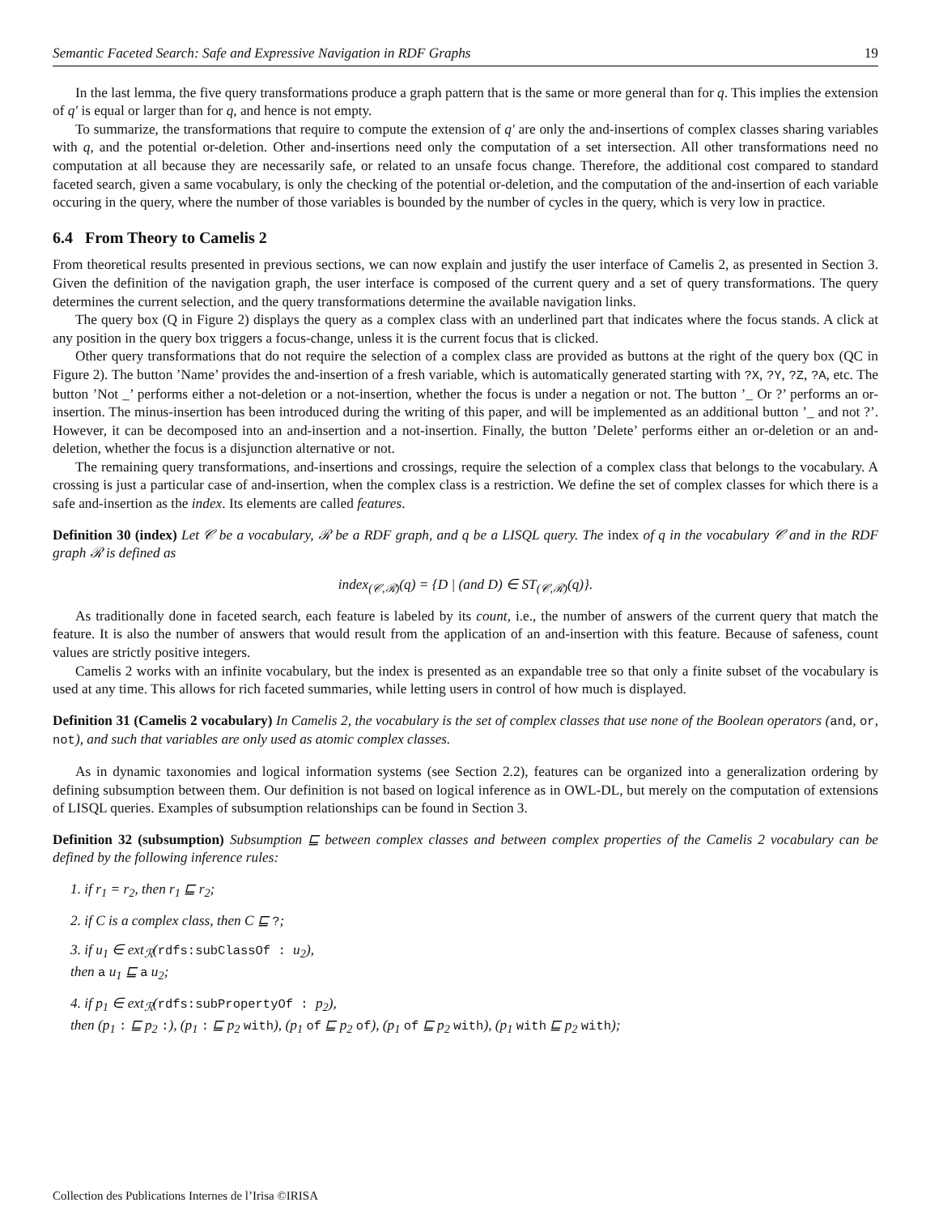Semantic Faceted Search: Safe and Expressive Navigation in RDF Graphs 19
In the last lemma, the five query transformations produce a graph pattern that is the same or more general than for q. This implies the extension of q′ is equal or larger than for q, and hence is not empty.
To summarize, the transformations that require to compute the extension of q′ are only the and-insertions of complex classes sharing variables with q, and the potential or-deletion. Other and-insertions need only the computation of a set intersection. All other transformations need no computation at all because they are necessarily safe, or related to an unsafe focus change. Therefore, the additional cost compared to standard faceted search, given a same vocabulary, is only the checking of the potential or-deletion, and the computation of the and-insertion of each variable occuring in the query, where the number of those variables is bounded by the number of cycles in the query, which is very low in practice.
6.4 From Theory to Camelis 2
From theoretical results presented in previous sections, we can now explain and justify the user interface of Camelis 2, as presented in Section 3. Given the definition of the navigation graph, the user interface is composed of the current query and a set of query transformations. The query determines the current selection, and the query transformations determine the available navigation links.
The query box (Q in Figure 2) displays the query as a complex class with an underlined part that indicates where the focus stands. A click at any position in the query box triggers a focus-change, unless it is the current focus that is clicked.
Other query transformations that do not require the selection of a complex class are provided as buttons at the right of the query box (QC in Figure 2). The button ’Name’ provides the and-insertion of a fresh variable, which is automatically generated starting with ?X, ?Y, ?Z, ?A, etc. The button ’Not _’ performs either a not-deletion or a not-insertion, whether the focus is under a negation or not. The button ’_ Or ?’ performs an or-insertion. The minus-insertion has been introduced during the writing of this paper, and will be implemented as an additional button ’_ and not ?’. However, it can be decomposed into an and-insertion and a not-insertion. Finally, the button ’Delete’ performs either an or-deletion or an and-deletion, whether the focus is a disjunction alternative or not.
The remaining query transformations, and-insertions and crossings, require the selection of a complex class that belongs to the vocabulary. A crossing is just a particular case of and-insertion, when the complex class is a restriction. We define the set of complex classes for which there is a safe and-insertion as the index. Its elements are called features.
Definition 30 (index) Let 𝒞 be a vocabulary, ℛ be a RDF graph, and q be a LISQL query. The index of q in the vocabulary 𝒞 and in the RDF graph ℛ is defined as
index<sub>(𝒞,ℛ)</sub>(q) = {D | (and D) ∈ ST<sub>(𝒞,ℛ)</sub>(q)}.
As traditionally done in faceted search, each feature is labeled by its count, i.e., the number of answers of the current query that match the feature. It is also the number of answers that would result from the application of an and-insertion with this feature. Because of safeness, count values are strictly positive integers.
Camelis 2 works with an infinite vocabulary, but the index is presented as an expandable tree so that only a finite subset of the vocabulary is used at any time. This allows for rich faceted summaries, while letting users in control of how much is displayed.
Definition 31 (Camelis 2 vocabulary) In Camelis 2, the vocabulary is the set of complex classes that use none of the Boolean operators (and, or, not), and such that variables are only used as atomic complex classes.
As in dynamic taxonomies and logical information systems (see Section 2.2), features can be organized into a generalization ordering by defining subsumption between them. Our definition is not based on logical inference as in OWL-DL, but merely on the computation of extensions of LISQL queries. Examples of subsumption relationships can be found in Section 3.
Definition 32 (subsumption) Subsumption ⊑ between complex classes and between complex properties of the Camelis 2 vocabulary can be defined by the following inference rules:
1. if r<sub>1</sub> = r<sub>2</sub>, then r<sub>1</sub> ⊑ r<sub>2</sub>;
2. if C is a complex class, then C ⊑ ?;
3. if u<sub>1</sub> ∈ ext<sub>ℛ</sub>(rdfs:subClassOf : u<sub>2</sub>),
then a u<sub>1</sub> ⊑ a u<sub>2</sub>;
4. if p<sub>1</sub> ∈ ext<sub>ℛ</sub>(rdfs:subPropertyOf : p<sub>2</sub>),
then (p<sub>1</sub> : ⊑ p<sub>2</sub> :), (p<sub>1</sub> : ⊑ p<sub>2</sub> with), (p<sub>1</sub> of ⊑ p<sub>2</sub> of), (p<sub>1</sub> of ⊑ p<sub>2</sub> with), (p<sub>1</sub> with ⊑ p<sub>2</sub> with);
Collection des Publications Internes de l’Irisa ©IRISA